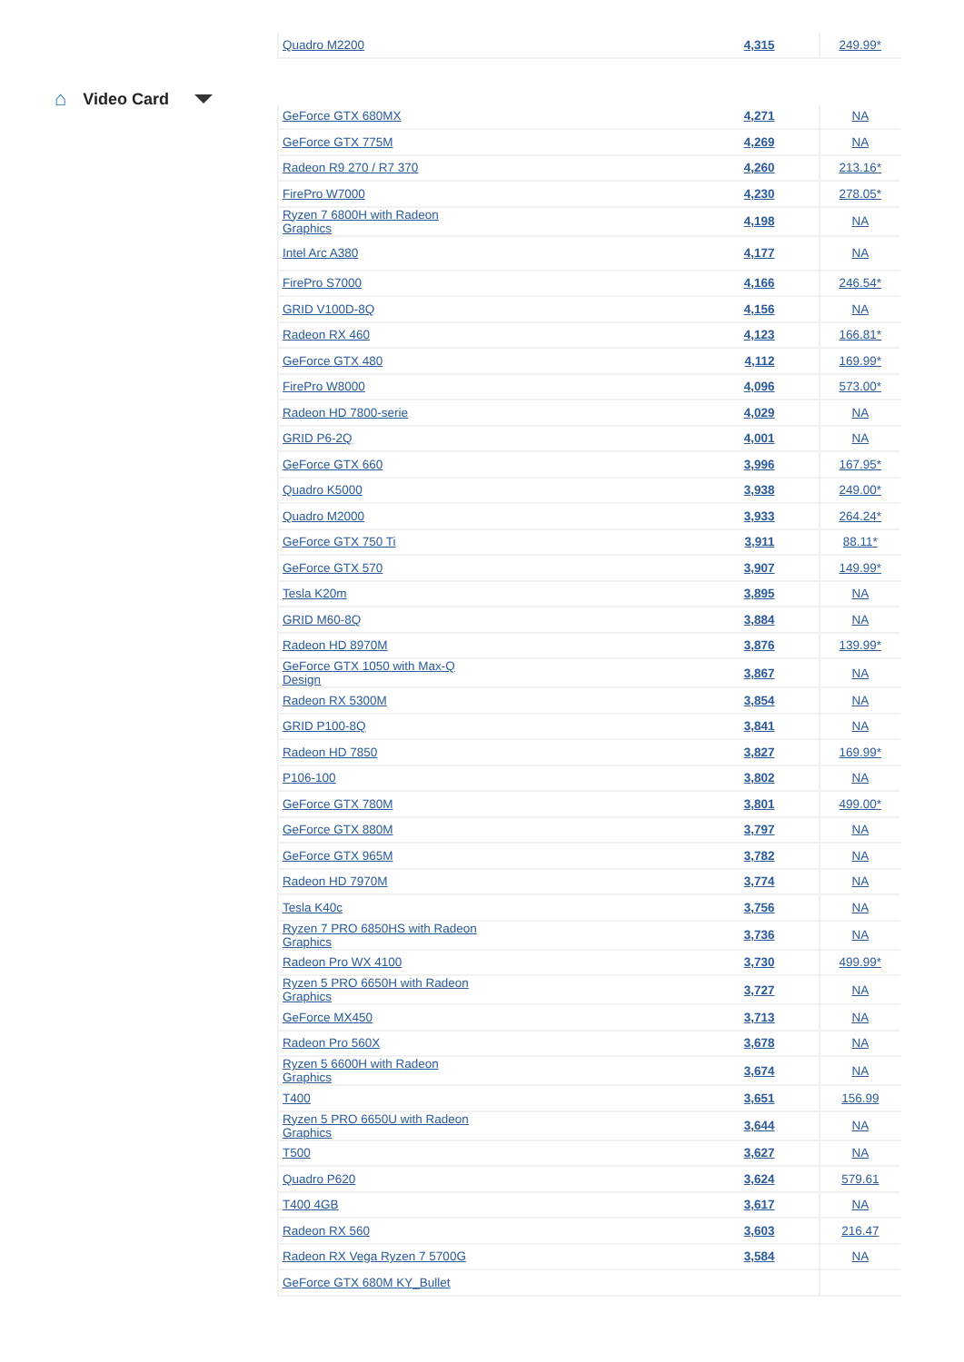⌂ Video Card
| Quadro M2200 | 4,315 | 249.99* |
| GeForce GTX 680MX | 4,271 | NA |
| GeForce GTX 775M | 4,269 | NA |
| Radeon R9 270 / R7 370 | 4,260 | 213.16* |
| FirePro W7000 | 4,230 | 278.05* |
| Ryzen 7 6800H with Radeon Graphics | 4,198 | NA |
| Intel Arc A380 | 4,177 | NA |
| FirePro S7000 | 4,166 | 246.54* |
| GRID V100D-8Q | 4,156 | NA |
| Radeon RX 460 | 4,123 | 166.81* |
| GeForce GTX 480 | 4,112 | 169.99* |
| FirePro W8000 | 4,096 | 573.00* |
| Radeon HD 7800-serie | 4,029 | NA |
| GRID P6-2Q | 4,001 | NA |
| GeForce GTX 660 | 3,996 | 167.95* |
| Quadro K5000 | 3,938 | 249.00* |
| Quadro M2000 | 3,933 | 264.24* |
| GeForce GTX 750 Ti | 3,911 | 88.11* |
| GeForce GTX 570 | 3,907 | 149.99* |
| Tesla K20m | 3,895 | NA |
| GRID M60-8Q | 3,884 | NA |
| Radeon HD 8970M | 3,876 | 139.99* |
| GeForce GTX 1050 with Max-Q Design | 3,867 | NA |
| Radeon RX 5300M | 3,854 | NA |
| GRID P100-8Q | 3,841 | NA |
| Radeon HD 7850 | 3,827 | 169.99* |
| P106-100 | 3,802 | NA |
| GeForce GTX 780M | 3,801 | 499.00* |
| GeForce GTX 880M | 3,797 | NA |
| GeForce GTX 965M | 3,782 | NA |
| Radeon HD 7970M | 3,774 | NA |
| Tesla K40c | 3,756 | NA |
| Ryzen 7 PRO 6850HS with Radeon Graphics | 3,736 | NA |
| Radeon Pro WX 4100 | 3,730 | 499.99* |
| Ryzen 5 PRO 6650H with Radeon Graphics | 3,727 | NA |
| GeForce MX450 | 3,713 | NA |
| Radeon Pro 560X | 3,678 | NA |
| Ryzen 5 6600H with Radeon Graphics | 3,674 | NA |
| T400 | 3,651 | 156.99 |
| Ryzen 5 PRO 6650U with Radeon Graphics | 3,644 | NA |
| T500 | 3,627 | NA |
| Quadro P620 | 3,624 | 579.61 |
| T400 4GB | 3,617 | NA |
| Radeon RX 560 | 3,603 | 216.47 |
| Radeon RX Vega Ryzen 7 5700G | 3,584 | NA |
| GeForce GTX 680M KY_Bullet | | |